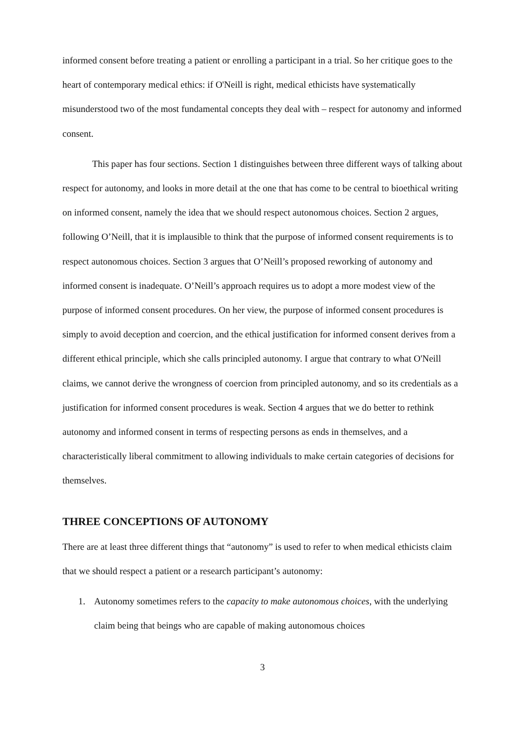informed consent before treating a patient or enrolling a participant in a trial. So her critique goes to the heart of contemporary medical ethics: if O'Neill is right, medical ethicists have systematically misunderstood two of the most fundamental concepts they deal with – respect for autonomy and informed consent.
This paper has four sections. Section 1 distinguishes between three different ways of talking about respect for autonomy, and looks in more detail at the one that has come to be central to bioethical writing on informed consent, namely the idea that we should respect autonomous choices. Section 2 argues, following O’Neill, that it is implausible to think that the purpose of informed consent requirements is to respect autonomous choices. Section 3 argues that O’Neill’s proposed reworking of autonomy and informed consent is inadequate. O’Neill’s approach requires us to adopt a more modest view of the purpose of informed consent procedures. On her view, the purpose of informed consent procedures is simply to avoid deception and coercion, and the ethical justification for informed consent derives from a different ethical principle, which she calls principled autonomy. I argue that contrary to what O'Neill claims, we cannot derive the wrongness of coercion from principled autonomy, and so its credentials as a justification for informed consent procedures is weak. Section 4 argues that we do better to rethink autonomy and informed consent in terms of respecting persons as ends in themselves, and a characteristically liberal commitment to allowing individuals to make certain categories of decisions for themselves.
THREE CONCEPTIONS OF AUTONOMY
There are at least three different things that “autonomy” is used to refer to when medical ethicists claim that we should respect a patient or a research participant’s autonomy:
1. Autonomy sometimes refers to the capacity to make autonomous choices, with the underlying claim being that beings who are capable of making autonomous choices
3